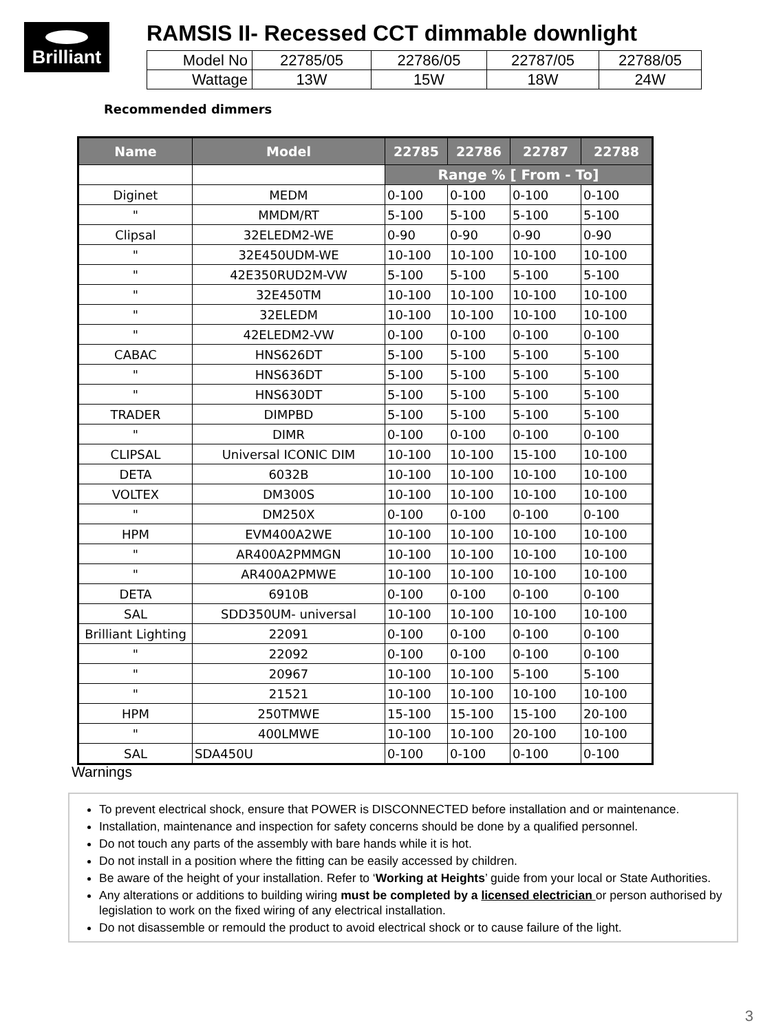Brilliant
RAMSIS II- Recessed CCT dimmable downlight
| Model No | 22785/05 | 22786/05 | 22787/05 | 22788/05 |
| Wattage | 13W | 15W | 18W | 24W |
Recommended dimmers
| Name | Model | 22785 | 22786 | 22787 | 22788 |
| --- | --- | --- | --- | --- | --- |
| | | Range % [ From - To] | | | |
| Diginet | MEDM | 0-100 | 0-100 | 0-100 | 0-100 |
| " | MMDM/RT | 5-100 | 5-100 | 5-100 | 5-100 |
| Clipsal | 32ELEDM2-WE | 0-90 | 0-90 | 0-90 | 0-90 |
| " | 32E450UDM-WE | 10-100 | 10-100 | 10-100 | 10-100 |
| " | 42E350RUD2M-VW | 5-100 | 5-100 | 5-100 | 5-100 |
| " | 32E450TM | 10-100 | 10-100 | 10-100 | 10-100 |
| " | 32ELEDM | 10-100 | 10-100 | 10-100 | 10-100 |
| " | 42ELEDM2-VW | 0-100 | 0-100 | 0-100 | 0-100 |
| CABAC | HNS626DT | 5-100 | 5-100 | 5-100 | 5-100 |
| " | HNS636DT | 5-100 | 5-100 | 5-100 | 5-100 |
| " | HNS630DT | 5-100 | 5-100 | 5-100 | 5-100 |
| TRADER | DIMPBD | 5-100 | 5-100 | 5-100 | 5-100 |
| " | DIMR | 0-100 | 0-100 | 0-100 | 0-100 |
| CLIPSAL | Universal ICONIC DIM | 10-100 | 10-100 | 15-100 | 10-100 |
| DETA | 6032B | 10-100 | 10-100 | 10-100 | 10-100 |
| VOLTEX | DM300S | 10-100 | 10-100 | 10-100 | 10-100 |
| " | DM250X | 0-100 | 0-100 | 0-100 | 0-100 |
| HPM | EVM400A2WE | 10-100 | 10-100 | 10-100 | 10-100 |
| " | AR400A2PMMGN | 10-100 | 10-100 | 10-100 | 10-100 |
| " | AR400A2PMWE | 10-100 | 10-100 | 10-100 | 10-100 |
| DETA | 6910B | 0-100 | 0-100 | 0-100 | 0-100 |
| SAL | SDD350UM- universal | 10-100 | 10-100 | 10-100 | 10-100 |
| Brilliant Lighting | 22091 | 0-100 | 0-100 | 0-100 | 0-100 |
| " | 22092 | 0-100 | 0-100 | 0-100 | 0-100 |
| " | 20967 | 10-100 | 10-100 | 5-100 | 5-100 |
| " | 21521 | 10-100 | 10-100 | 10-100 | 10-100 |
| HPM | 250TMWE | 15-100 | 15-100 | 15-100 | 20-100 |
| " | 400LMWE | 10-100 | 10-100 | 20-100 | 10-100 |
| SAL | SDA450U | 0-100 | 0-100 | 0-100 | 0-100 |
Warnings
To prevent electrical shock, ensure that POWER is DISCONNECTED before installation and or maintenance.
Installation, maintenance and inspection for safety concerns should be done by a qualified personnel.
Do not touch any parts of the assembly with bare hands while it is hot.
Do not install in a position where the fitting can be easily accessed by children.
Be aware of the height of your installation. Refer to ‘Working at Heights’ guide from your local or State Authorities.
Any alterations or additions to building wiring must be completed by a licensed electrician or person authorised by legislation to work on the fixed wiring of any electrical installation.
Do not disassemble or remould the product to avoid electrical shock or to cause failure of the light.
3